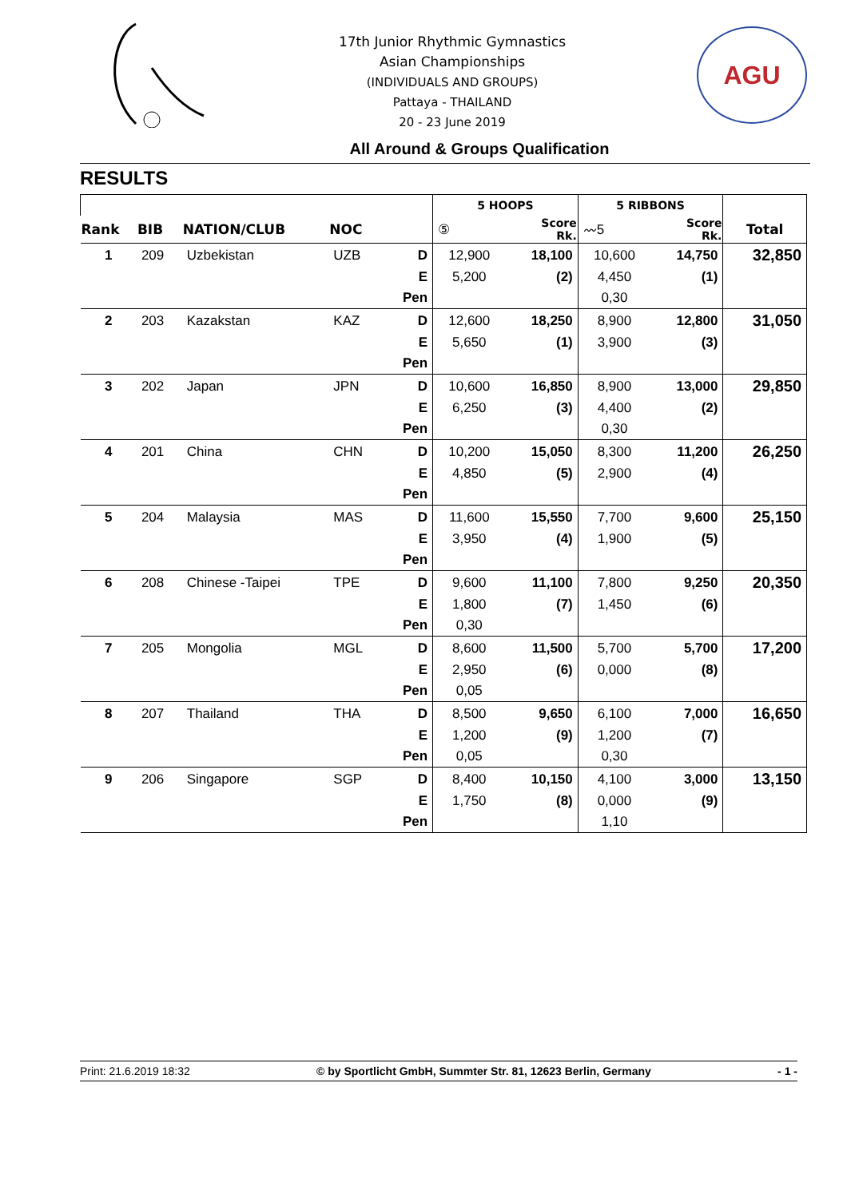17th Junior Rhythmic Gymnastics
Asian Championships
(INDIVIDUALS AND GROUPS)
Pattaya - THAILAND
20 - 23 June 2019
AGU
All Around & Groups Qualification
RESULTS
| | | | | | 5 HOOPS | | 5 RIBBONS | | |
| Rank | BIB | NATION/CLUB | NOC | | ⑤ | Score Rk. | 〰5 | Score Rk. | Total |
| 1 | 209 | Uzbekistan | UZB | D | 12,900 | 18,100 | 10,600 | 14,750 | 32,850 |
| | | | | E | 5,200 | (2) | 4,450 | (1) | |
| | | | | Pen | | | 0,30 | | |
| 2 | 203 | Kazakstan | KAZ | D | 12,600 | 18,250 | 8,900 | 12,800 | 31,050 |
| | | | | E | 5,650 | (1) | 3,900 | (3) | |
| | | | | Pen | | | | | |
| 3 | 202 | Japan | JPN | D | 10,600 | 16,850 | 8,900 | 13,000 | 29,850 |
| | | | | E | 6,250 | (3) | 4,400 | (2) | |
| | | | | Pen | | | 0,30 | | |
| 4 | 201 | China | CHN | D | 10,200 | 15,050 | 8,300 | 11,200 | 26,250 |
| | | | | E | 4,850 | (5) | 2,900 | (4) | |
| | | | | Pen | | | | | |
| 5 | 204 | Malaysia | MAS | D | 11,600 | 15,550 | 7,700 | 9,600 | 25,150 |
| | | | | E | 3,950 | (4) | 1,900 | (5) | |
| | | | | Pen | | | | | |
| 6 | 208 | Chinese -Taipei | TPE | D | 9,600 | 11,100 | 7,800 | 9,250 | 20,350 |
| | | | | E | 1,800 | (7) | 1,450 | (6) | |
| | | | | Pen | 0,30 | | | | |
| 7 | 205 | Mongolia | MGL | D | 8,600 | 11,500 | 5,700 | 5,700 | 17,200 |
| | | | | E | 2,950 | (6) | 0,000 | (8) | |
| | | | | Pen | 0,05 | | | | |
| 8 | 207 | Thailand | THA | D | 8,500 | 9,650 | 6,100 | 7,000 | 16,650 |
| | | | | E | 1,200 | (9) | 1,200 | (7) | |
| | | | | Pen | 0,05 | | 0,30 | | |
| 9 | 206 | Singapore | SGP | D | 8,400 | 10,150 | 4,100 | 3,000 | 13,150 |
| | | | | E | 1,750 | (8) | 0,000 | (9) | |
| | | | | Pen | | | 1,10 | | |
Print: 21.6.2019 18:32 © by Sportlicht GmbH, Summter Str. 81, 12623 Berlin, Germany - 1 -